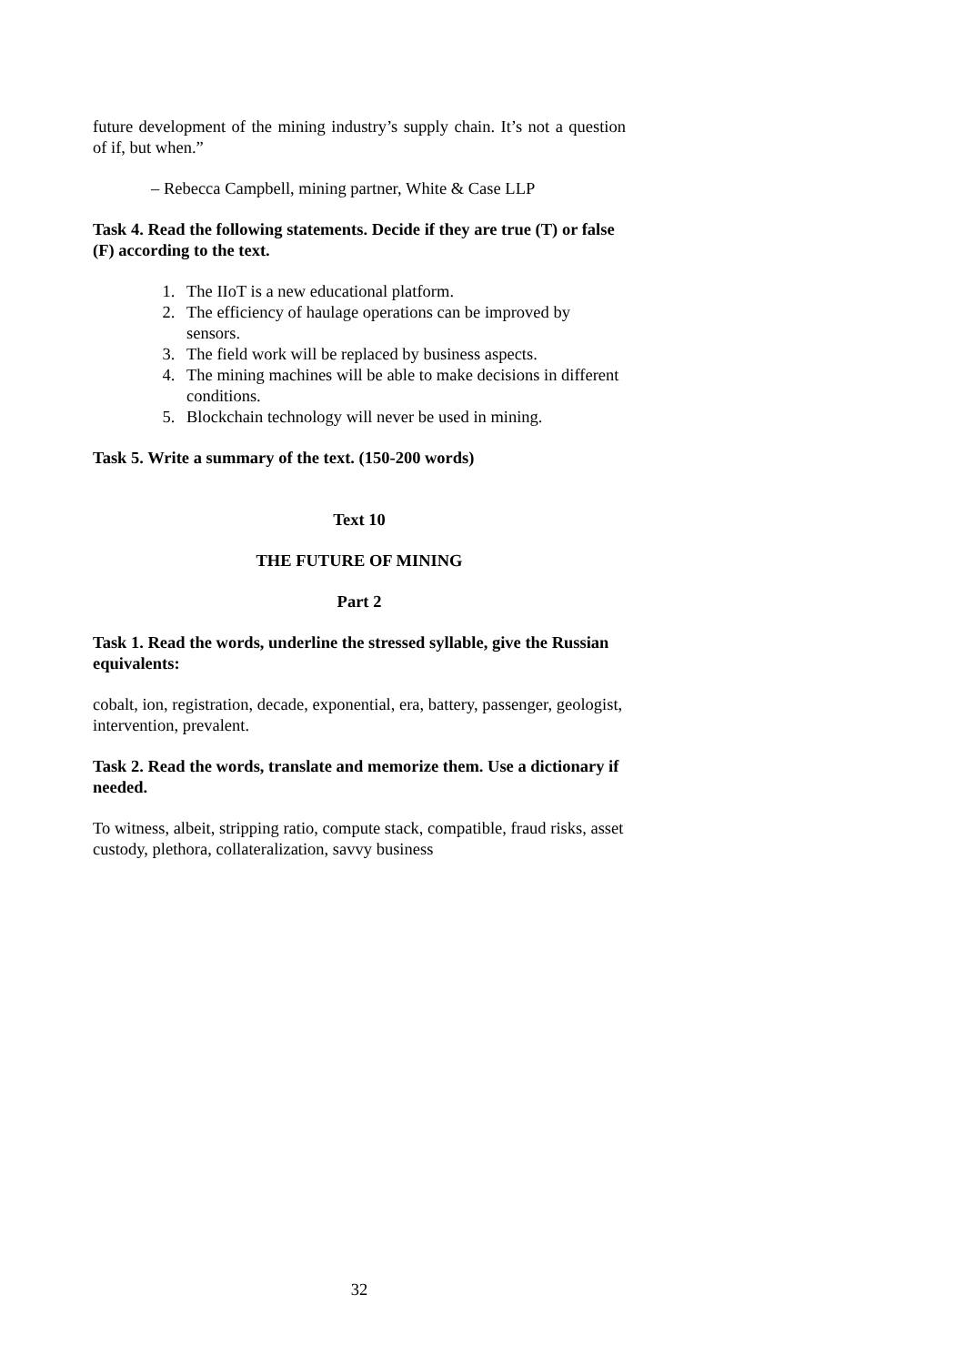future development of the mining industry’s supply chain. It’s not a question of if, but when.”
– Rebecca Campbell, mining partner, White & Case LLP
Task 4. Read the following statements. Decide if they are true (T) or false (F) according to the text.
1. The IIoT is a new educational platform.
2. The efficiency of haulage operations can be improved by sensors.
3. The field work will be replaced by business aspects.
4. The mining machines will be able to make decisions in different conditions.
5. Blockchain technology will never be used in mining.
Task 5. Write a summary of the text. (150-200 words)
Text 10
THE FUTURE OF MINING
Part 2
Task 1. Read the words, underline the stressed syllable, give the Russian equivalents:
cobalt, ion, registration, decade, exponential, era, battery, passenger, geologist, intervention, prevalent.
Task 2. Read the words, translate and memorize them. Use a dictionary if needed.
To witness, albeit, stripping ratio, compute stack, compatible, fraud risks, asset custody, plethora, collateralization, savvy business
32